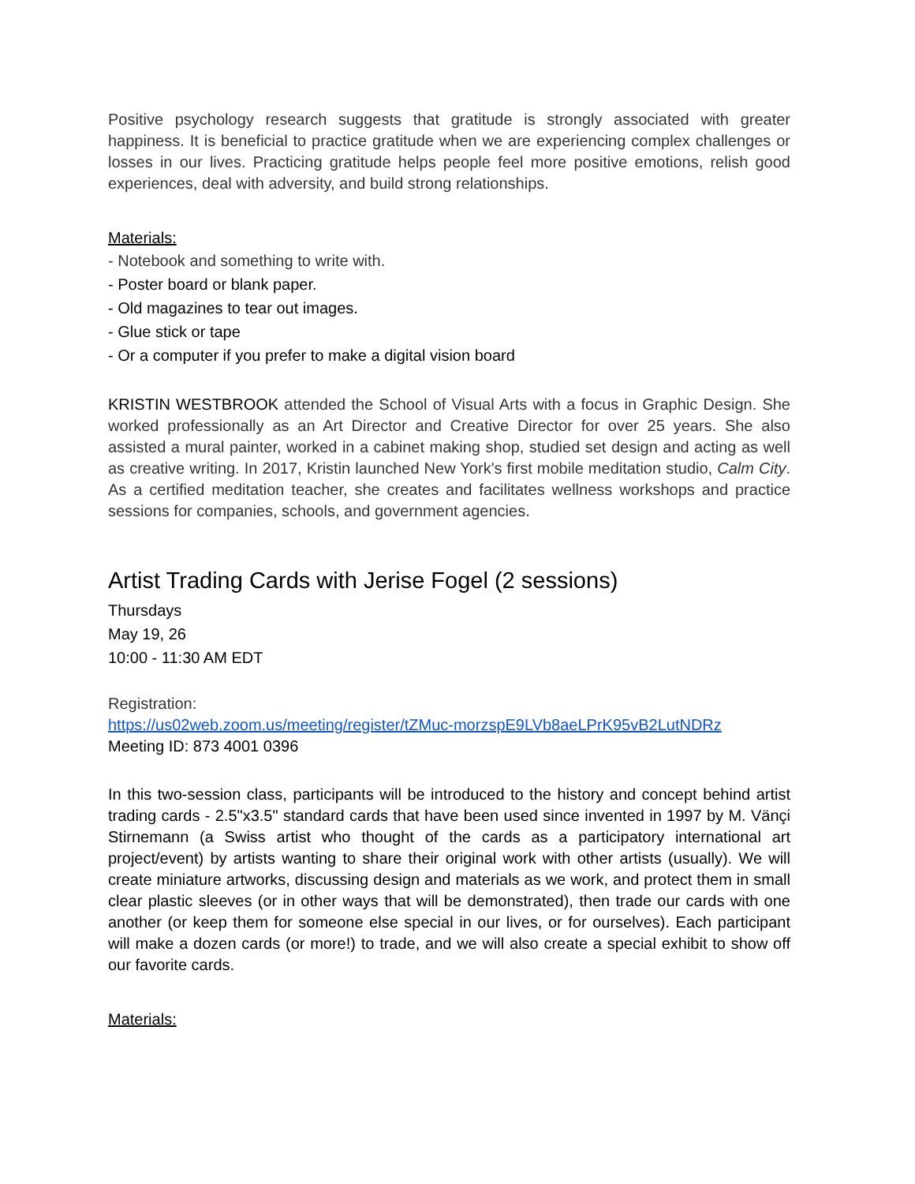Positive psychology research suggests that gratitude is strongly associated with greater happiness. It is beneficial to practice gratitude when we are experiencing complex challenges or losses in our lives. Practicing gratitude helps people feel more positive emotions, relish good experiences, deal with adversity, and build strong relationships.
Materials:
- Notebook and something to write with.
- Poster board or blank paper.
- Old magazines to tear out images.
- Glue stick or tape
- Or a computer if you prefer to make a digital vision board
KRISTIN WESTBROOK attended the School of Visual Arts with a focus in Graphic Design. She worked professionally as an Art Director and Creative Director for over 25 years. She also assisted a mural painter, worked in a cabinet making shop, studied set design and acting as well as creative writing. In 2017, Kristin launched New York's first mobile meditation studio, Calm City. As a certified meditation teacher, she creates and facilitates wellness workshops and practice sessions for companies, schools, and government agencies.
Artist Trading Cards with Jerise Fogel (2 sessions)
Thursdays
May 19, 26
10:00 - 11:30 AM EDT
Registration:
https://us02web.zoom.us/meeting/register/tZMuc-morzspE9LVb8aeLPrK95vB2LutNDRz
Meeting ID: 873 4001 0396
In this two-session class, participants will be introduced to the history and concept behind artist trading cards - 2.5"x3.5" standard cards that have been used since invented in 1997 by M. Vänçi Stirnemann (a Swiss artist who thought of the cards as a participatory international art project/event) by artists wanting to share their original work with other artists (usually). We will create miniature artworks, discussing design and materials as we work, and protect them in small clear plastic sleeves (or in other ways that will be demonstrated), then trade our cards with one another (or keep them for someone else special in our lives, or for ourselves). Each participant will make a dozen cards (or more!) to trade, and we will also create a special exhibit to show off our favorite cards.
Materials: